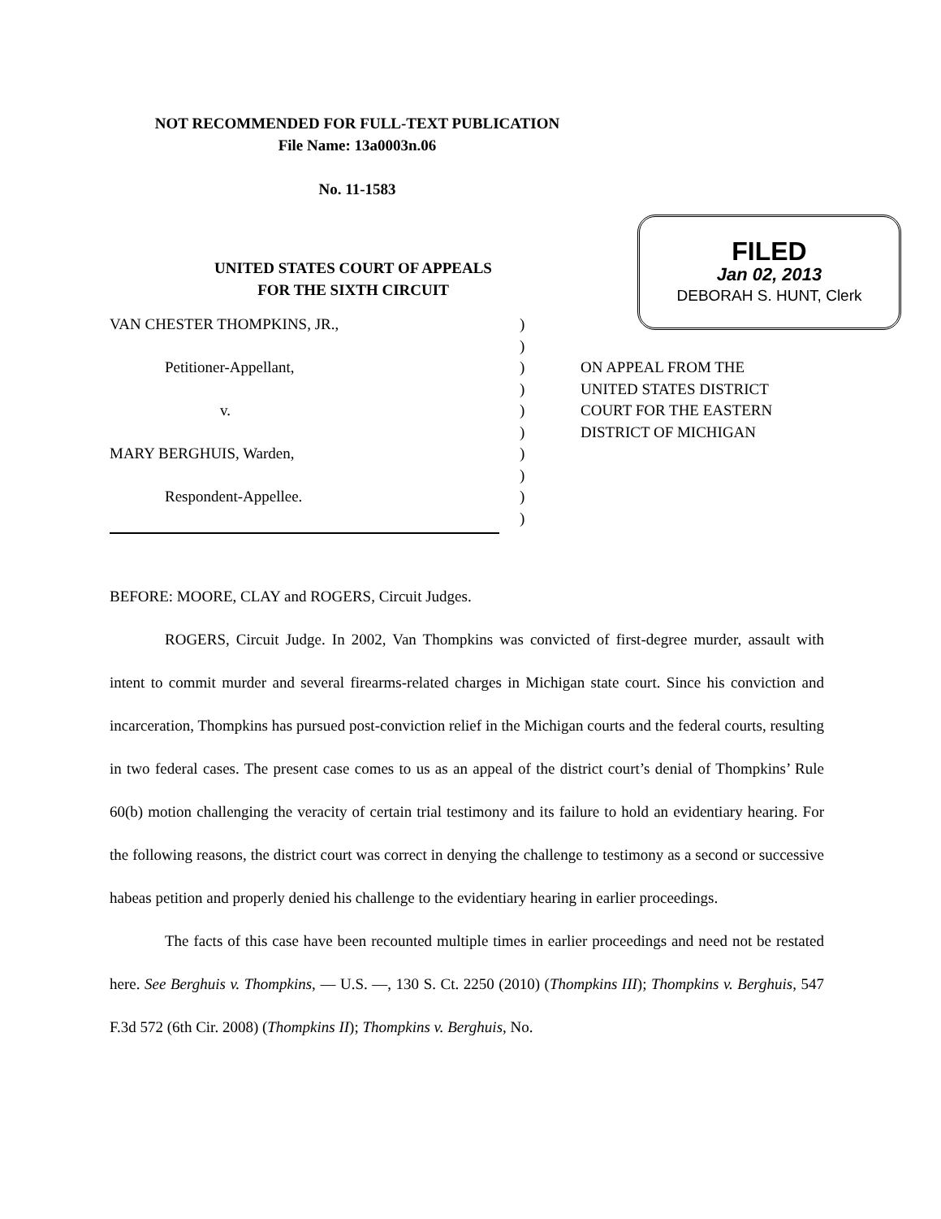NOT RECOMMENDED FOR FULL-TEXT PUBLICATION
File Name: 13a0003n.06
No. 11-1583
UNITED STATES COURT OF APPEALS
FOR THE SIXTH CIRCUIT
FILED
Jan 02, 2013
DEBORAH S. HUNT, Clerk
VAN CHESTER THOMPKINS, JR.,
Petitioner-Appellant,
v.
MARY BERGHUIS, Warden,
Respondent-Appellee.
)
)
)
)
)
)
)
)
)
)
ON APPEAL FROM THE
UNITED STATES DISTRICT
COURT FOR THE EASTERN
DISTRICT OF MICHIGAN
BEFORE: MOORE, CLAY and ROGERS, Circuit Judges.
ROGERS, Circuit Judge. In 2002, Van Thompkins was convicted of first-degree murder, assault with intent to commit murder and several firearms-related charges in Michigan state court. Since his conviction and incarceration, Thompkins has pursued post-conviction relief in the Michigan courts and the federal courts, resulting in two federal cases. The present case comes to us as an appeal of the district court’s denial of Thompkins’ Rule 60(b) motion challenging the veracity of certain trial testimony and its failure to hold an evidentiary hearing. For the following reasons, the district court was correct in denying the challenge to testimony as a second or successive habeas petition and properly denied his challenge to the evidentiary hearing in earlier proceedings.
The facts of this case have been recounted multiple times in earlier proceedings and need not be restated here. See Berghuis v. Thompkins, — U.S. —, 130 S. Ct. 2250 (2010) (Thompkins III); Thompkins v. Berghuis, 547 F.3d 572 (6th Cir. 2008) (Thompkins II); Thompkins v. Berghuis, No.